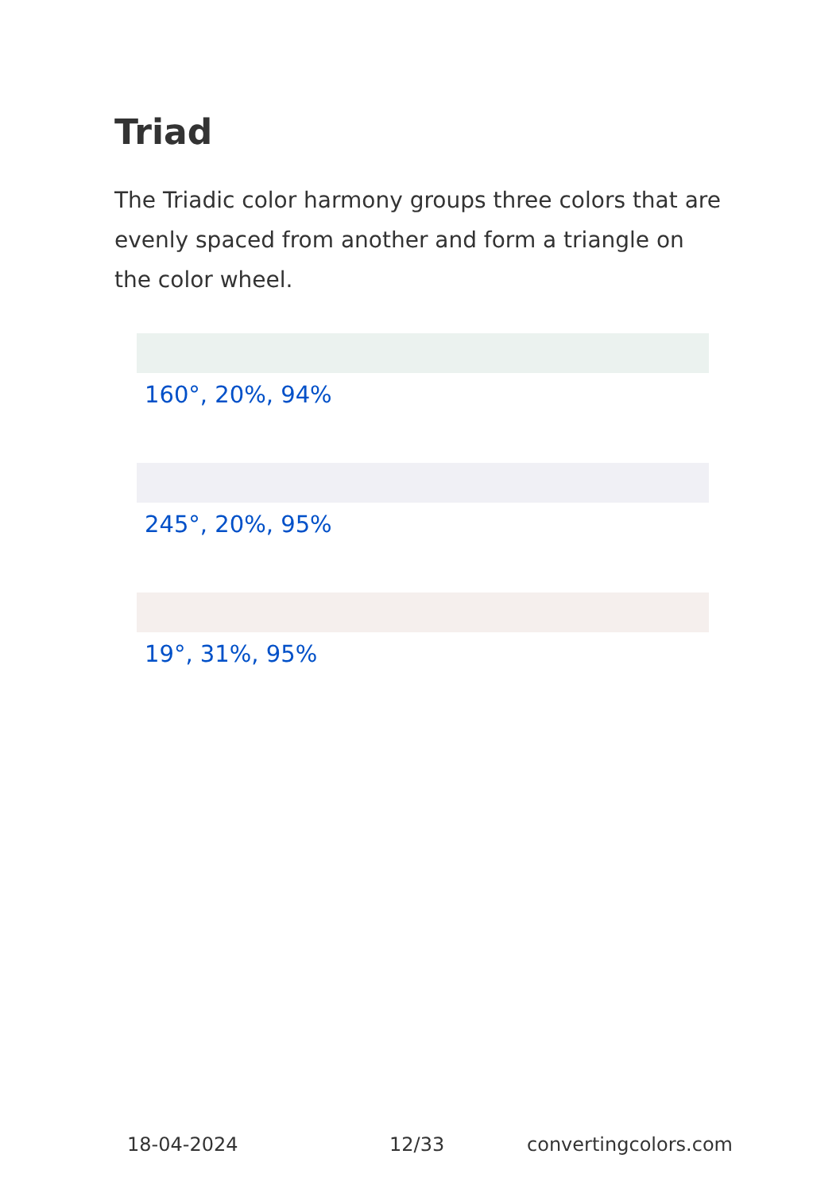Triad
The Triadic color harmony groups three colors that are evenly spaced from another and form a triangle on the color wheel.
160°, 20%, 94%
245°, 20%, 95%
19°, 31%, 95%
18-04-2024 12/33 convertingcolors.com